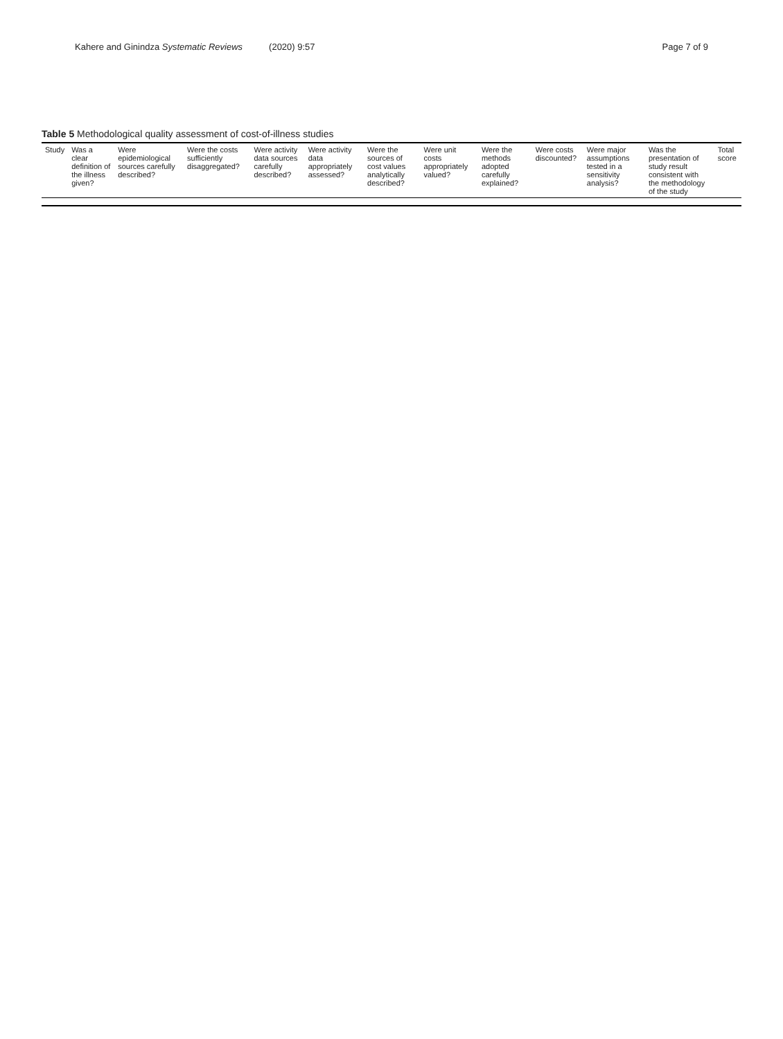Kahere and Ginindza Systematic Reviews (2020) 9:57 Page 7 of 9
Table 5 Methodological quality assessment of cost-of-illness studies
| Study | Was a clear definition of the illness given? | Were epidemiological sources carefully described? | Were the costs sufficiently disaggregated? | Were activity data sources carefully described? | Were activity data appropriately assessed? | Were the sources of cost values analytically described? | Were unit costs appropriately valued? | Were the methods adopted carefully explained? | Were costs discounted? | Were major assumptions tested in a sensitivity analysis? | Was the presentation of study result consistent with the methodology of the study | Total score |
| --- | --- | --- | --- | --- | --- | --- | --- | --- | --- | --- | --- | --- |